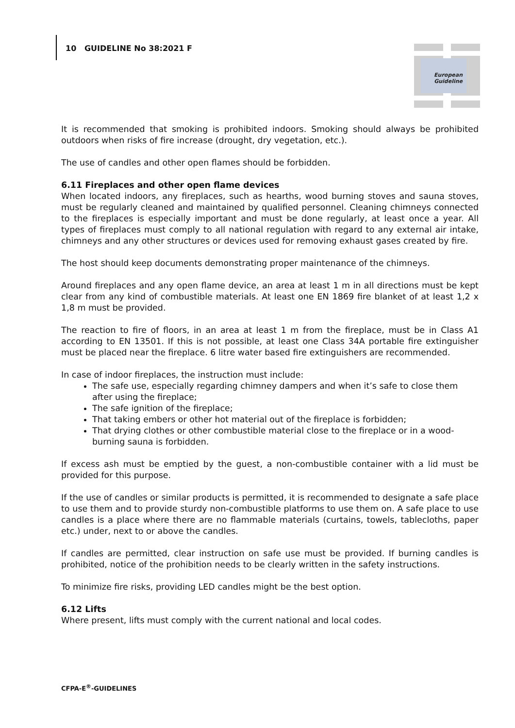10 GUIDELINE No 38:2021 F
European
Guideline
It is recommended that smoking is prohibited indoors. Smoking should always be prohibited outdoors when risks of fire increase (drought, dry vegetation, etc.).
The use of candles and other open flames should be forbidden.
6.11 Fireplaces and other open flame devices
When located indoors, any fireplaces, such as hearths, wood burning stoves and sauna stoves, must be regularly cleaned and maintained by qualified personnel. Cleaning chimneys connected to the fireplaces is especially important and must be done regularly, at least once a year. All types of fireplaces must comply to all national regulation with regard to any external air intake, chimneys and any other structures or devices used for removing exhaust gases created by fire.
The host should keep documents demonstrating proper maintenance of the chimneys.
Around fireplaces and any open flame device, an area at least 1 m in all directions must be kept clear from any kind of combustible materials. At least one EN 1869 fire blanket of at least 1,2 x 1,8 m must be provided.
The reaction to fire of floors, in an area at least 1 m from the fireplace, must be in Class A1 according to EN 13501. If this is not possible, at least one Class 34A portable fire extinguisher must be placed near the fireplace. 6 litre water based fire extinguishers are recommended.
In case of indoor fireplaces, the instruction must include:
The safe use, especially regarding chimney dampers and when it’s safe to close them after using the fireplace;
The safe ignition of the fireplace;
That taking embers or other hot material out of the fireplace is forbidden;
That drying clothes or other combustible material close to the fireplace or in a wood-burning sauna is forbidden.
If excess ash must be emptied by the guest, a non-combustible container with a lid must be provided for this purpose.
If the use of candles or similar products is permitted, it is recommended to designate a safe place to use them and to provide sturdy non-combustible platforms to use them on. A safe place to use candles is a place where there are no flammable materials (curtains, towels, tablecloths, paper etc.) under, next to or above the candles.
If candles are permitted, clear instruction on safe use must be provided. If burning candles is prohibited, notice of the prohibition needs to be clearly written in the safety instructions.
To minimize fire risks, providing LED candles might be the best option.
6.12 Lifts
Where present, lifts must comply with the current national and local codes.
CFPA-E<sup>®</sup>-GUIDELINES